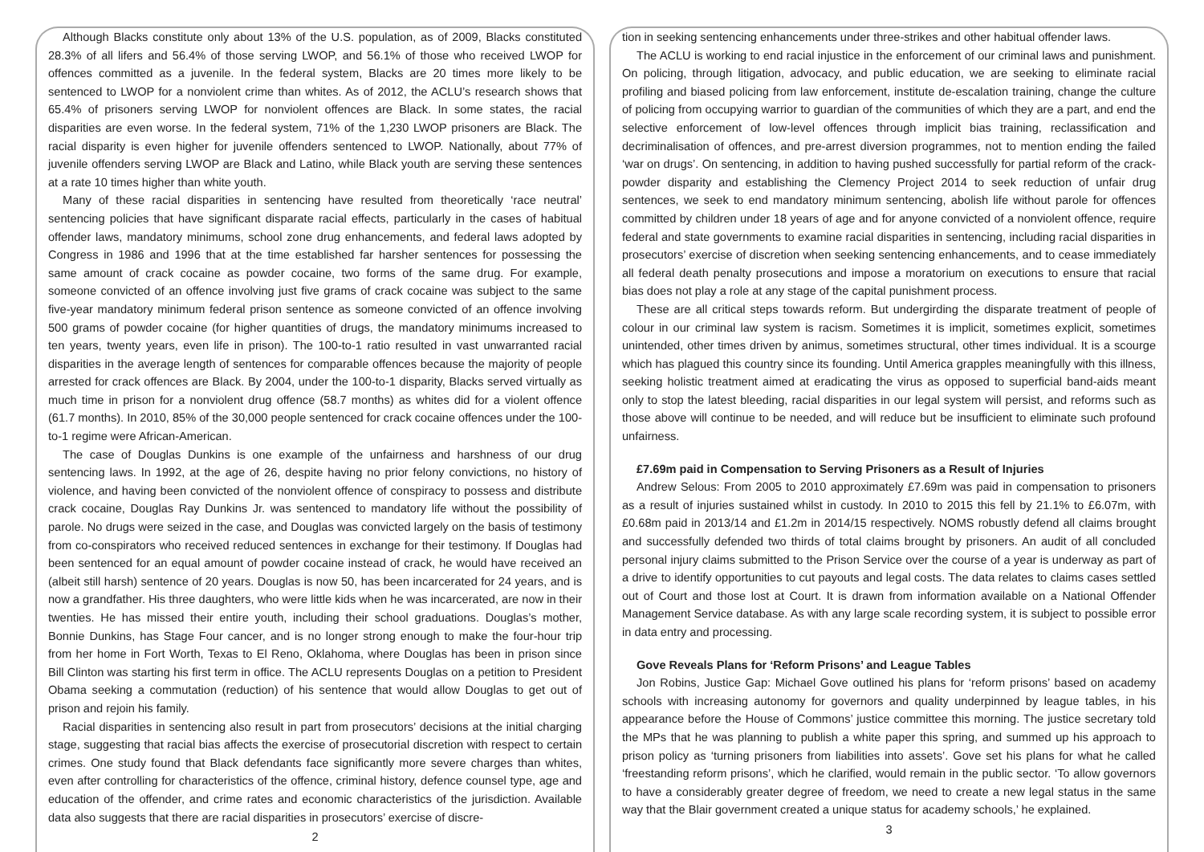Although Blacks constitute only about 13% of the U.S. population, as of 2009, Blacks constituted 28.3% of all lifers and 56.4% of those serving LWOP, and 56.1% of those who received LWOP for offences committed as a juvenile. In the federal system, Blacks are 20 times more likely to be sentenced to LWOP for a nonviolent crime than whites. As of 2012, the ACLU’s research shows that 65.4% of prisoners serving LWOP for nonviolent offences are Black. In some states, the racial disparities are even worse. In the federal system, 71% of the 1,230 LWOP prisoners are Black. The racial disparity is even higher for juvenile offenders sentenced to LWOP. Nationally, about 77% of juvenile offenders serving LWOP are Black and Latino, while Black youth are serving these sentences at a rate 10 times higher than white youth.
Many of these racial disparities in sentencing have resulted from theoretically ‘race neutral’ sentencing policies that have significant disparate racial effects, particularly in the cases of habitual offender laws, mandatory minimums, school zone drug enhancements, and federal laws adopted by Congress in 1986 and 1996 that at the time established far harsher sentences for possessing the same amount of crack cocaine as powder cocaine, two forms of the same drug. For example, someone convicted of an offence involving just five grams of crack cocaine was subject to the same five-year mandatory minimum federal prison sentence as someone convicted of an offence involving 500 grams of powder cocaine (for higher quantities of drugs, the mandatory minimums increased to ten years, twenty years, even life in prison). The 100-to-1 ratio resulted in vast unwarranted racial disparities in the average length of sentences for comparable offences because the majority of people arrested for crack offences are Black. By 2004, under the 100-to-1 disparity, Blacks served virtually as much time in prison for a nonviolent drug offence (58.7 months) as whites did for a violent offence (61.7 months). In 2010, 85% of the 30,000 people sentenced for crack cocaine offences under the 100-to-1 regime were African-American.
The case of Douglas Dunkins is one example of the unfairness and harshness of our drug sentencing laws. In 1992, at the age of 26, despite having no prior felony convictions, no history of violence, and having been convicted of the nonviolent offence of conspiracy to possess and distribute crack cocaine, Douglas Ray Dunkins Jr. was sentenced to mandatory life without the possibility of parole. No drugs were seized in the case, and Douglas was convicted largely on the basis of testimony from co-conspirators who received reduced sentences in exchange for their testimony. If Douglas had been sentenced for an equal amount of powder cocaine instead of crack, he would have received an (albeit still harsh) sentence of 20 years. Douglas is now 50, has been incarcerated for 24 years, and is now a grandfather. His three daughters, who were little kids when he was incarcerated, are now in their twenties. He has missed their entire youth, including their school graduations. Douglas’s mother, Bonnie Dunkins, has Stage Four cancer, and is no longer strong enough to make the four-hour trip from her home in Fort Worth, Texas to El Reno, Oklahoma, where Douglas has been in prison since Bill Clinton was starting his first term in office. The ACLU represents Douglas on a petition to President Obama seeking a commutation (reduction) of his sentence that would allow Douglas to get out of prison and rejoin his family.
Racial disparities in sentencing also result in part from prosecutors’ decisions at the initial charging stage, suggesting that racial bias affects the exercise of prosecutorial discretion with respect to certain crimes. One study found that Black defendants face significantly more severe charges than whites, even after controlling for characteristics of the offence, criminal history, defence counsel type, age and education of the offender, and crime rates and economic characteristics of the jurisdiction. Available data also suggests that there are racial disparities in prosecutors’ exercise of discre-
2
tion in seeking sentencing enhancements under three-strikes and other habitual offender laws.
The ACLU is working to end racial injustice in the enforcement of our criminal laws and punishment. On policing, through litigation, advocacy, and public education, we are seeking to eliminate racial profiling and biased policing from law enforcement, institute de-escalation training, change the culture of policing from occupying warrior to guardian of the communities of which they are a part, and end the selective enforcement of low-level offences through implicit bias training, reclassification and decriminalisation of offences, and pre-arrest diversion programmes, not to mention ending the failed ‘war on drugs’. On sentencing, in addition to having pushed successfully for partial reform of the crack-powder disparity and establishing the Clemency Project 2014 to seek reduction of unfair drug sentences, we seek to end mandatory minimum sentencing, abolish life without parole for offences committed by children under 18 years of age and for anyone convicted of a nonviolent offence, require federal and state governments to examine racial disparities in sentencing, including racial disparities in prosecutors’ exercise of discretion when seeking sentencing enhancements, and to cease immediately all federal death penalty prosecutions and impose a moratorium on executions to ensure that racial bias does not play a role at any stage of the capital punishment process.
These are all critical steps towards reform. But undergirding the disparate treatment of people of colour in our criminal law system is racism. Sometimes it is implicit, sometimes explicit, sometimes unintended, other times driven by animus, sometimes structural, other times individual. It is a scourge which has plagued this country since its founding. Until America grapples meaningfully with this illness, seeking holistic treatment aimed at eradicating the virus as opposed to superficial band-aids meant only to stop the latest bleeding, racial disparities in our legal system will persist, and reforms such as those above will continue to be needed, and will reduce but be insufficient to eliminate such profound unfairness.
£7.69m paid in Compensation to Serving Prisoners as a Result of Injuries
Andrew Selous: From 2005 to 2010 approximately £7.69m was paid in compensation to prisoners as a result of injuries sustained whilst in custody. In 2010 to 2015 this fell by 21.1% to £6.07m, with £0.68m paid in 2013/14 and £1.2m in 2014/15 respectively. NOMS robustly defend all claims brought and successfully defended two thirds of total claims brought by prisoners. An audit of all concluded personal injury claims submitted to the Prison Service over the course of a year is underway as part of a drive to identify opportunities to cut payouts and legal costs. The data relates to claims cases settled out of Court and those lost at Court. It is drawn from information available on a National Offender Management Service database. As with any large scale recording system, it is subject to possible error in data entry and processing.
Gove Reveals Plans for ‘Reform Prisons’ and League Tables
Jon Robins, Justice Gap: Michael Gove outlined his plans for ‘reform prisons’ based on academy schools with increasing autonomy for governors and quality underpinned by league tables, in his appearance before the House of Commons’ justice committee this morning. The justice secretary told the MPs that he was planning to publish a white paper this spring, and summed up his approach to prison policy as ‘turning prisoners from liabilities into assets’. Gove set his plans for what he called ‘freestanding reform prisons’, which he clarified, would remain in the public sector. ‘To allow governors to have a considerably greater degree of freedom, we need to create a new legal status in the same way that the Blair government created a unique status for academy schools,’ he explained.
3